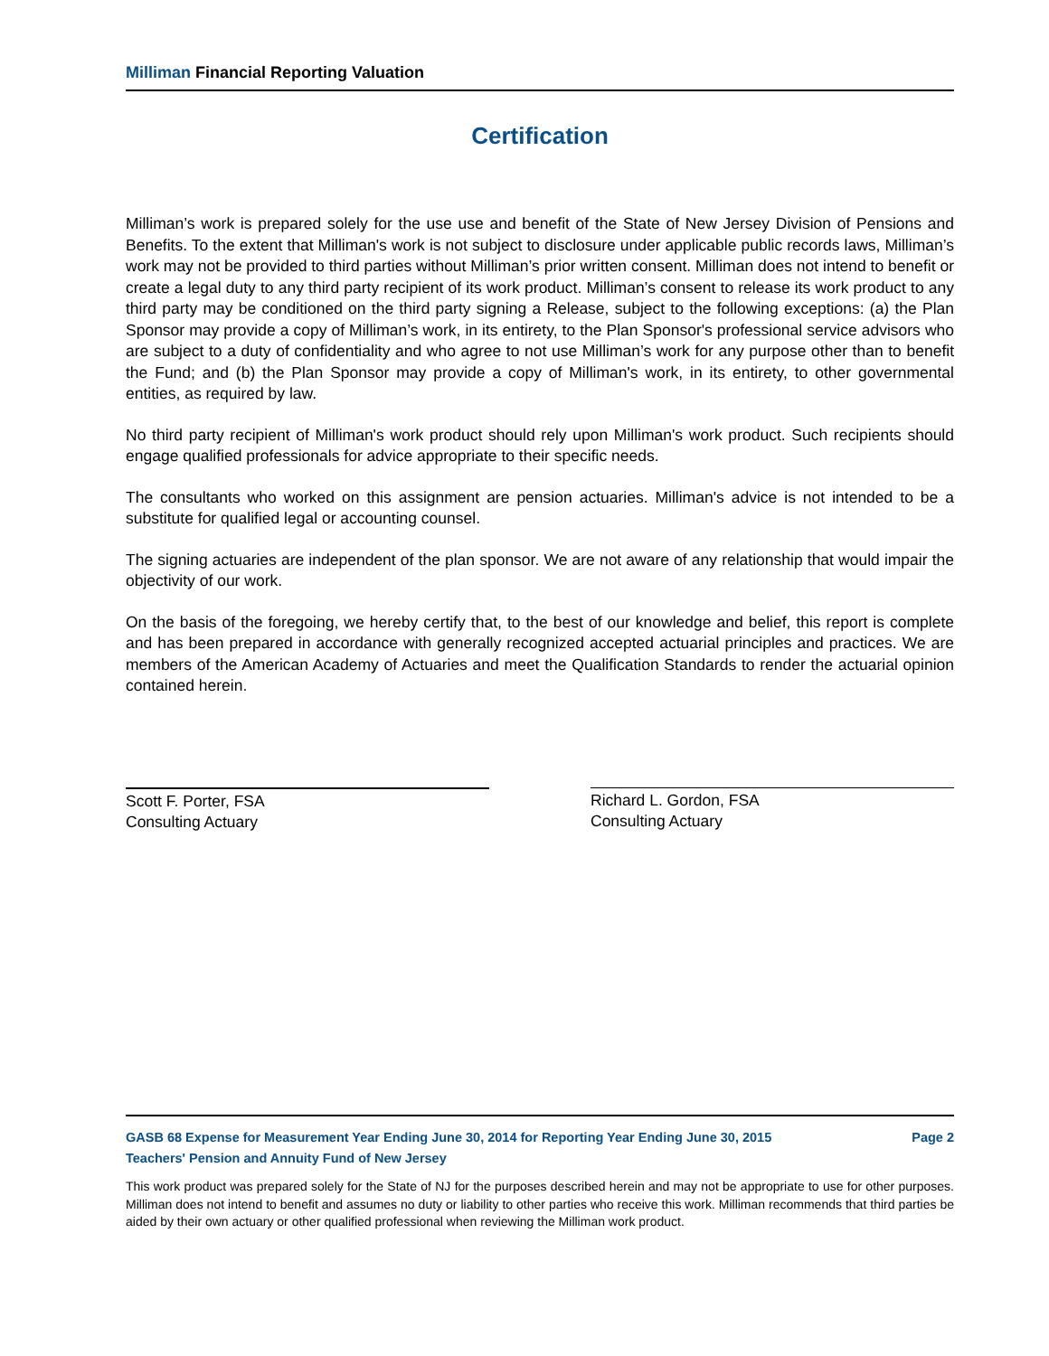Milliman Financial Reporting Valuation
Certification
Milliman’s work is prepared solely for the use use and benefit of the State of New Jersey Division of Pensions and Benefits. To the extent that Milliman's work is not subject to disclosure under applicable public records laws, Milliman’s work may not be provided to third parties without Milliman’s prior written consent. Milliman does not intend to benefit or create a legal duty to any third party recipient of its work product. Milliman’s consent to release its work product to any third party may be conditioned on the third party signing a Release, subject to the following exceptions: (a) the Plan Sponsor may provide a copy of Milliman’s work, in its entirety, to the Plan Sponsor's professional service advisors who are subject to a duty of confidentiality and who agree to not use Milliman’s work for any purpose other than to benefit the Fund; and (b) the Plan Sponsor may provide a copy of Milliman's work, in its entirety, to other governmental entities, as required by law.
No third party recipient of Milliman's work product should rely upon Milliman's work product. Such recipients should engage qualified professionals for advice appropriate to their specific needs.
The consultants who worked on this assignment are pension actuaries. Milliman's advice is not intended to be a substitute for qualified legal or accounting counsel.
The signing actuaries are independent of the plan sponsor. We are not aware of any relationship that would impair the objectivity of our work.
On the basis of the foregoing, we hereby certify that, to the best of our knowledge and belief, this report is complete and has been prepared in accordance with generally recognized accepted actuarial principles and practices. We are members of the American Academy of Actuaries and meet the Qualification Standards to render the actuarial opinion contained herein.
Scott F. Porter, FSA
Consulting Actuary
Richard L. Gordon, FSA
Consulting Actuary
GASB 68 Expense for Measurement Year Ending June 30, 2014 for Reporting Year Ending June 30, 2015 Page 2
Teachers' Pension and Annuity Fund of New Jersey
This work product was prepared solely for the State of NJ for the purposes described herein and may not be appropriate to use for other purposes. Milliman does not intend to benefit and assumes no duty or liability to other parties who receive this work. Milliman recommends that third parties be aided by their own actuary or other qualified professional when reviewing the Milliman work product.